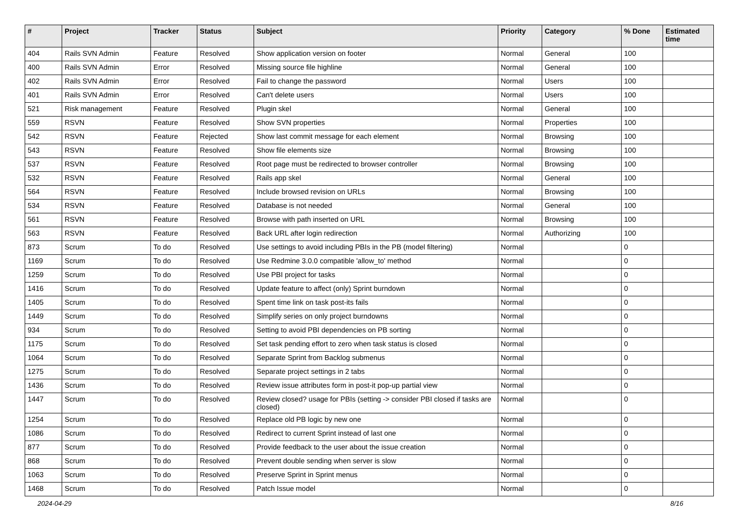| # | Project | Tracker | Status | Subject | Priority | Category | % Done | Estimated time |
| --- | --- | --- | --- | --- | --- | --- | --- | --- |
| 404 | Rails SVN Admin | Feature | Resolved | Show application version on footer | Normal | General | 100 | |
| 400 | Rails SVN Admin | Error | Resolved | Missing source file highline | Normal | General | 100 | |
| 402 | Rails SVN Admin | Error | Resolved | Fail to change the password | Normal | Users | 100 | |
| 401 | Rails SVN Admin | Error | Resolved | Can't delete users | Normal | Users | 100 | |
| 521 | Risk management | Feature | Resolved | Plugin skel | Normal | General | 100 | |
| 559 | RSVN | Feature | Resolved | Show SVN properties | Normal | Properties | 100 | |
| 542 | RSVN | Feature | Rejected | Show last commit message for each element | Normal | Browsing | 100 | |
| 543 | RSVN | Feature | Resolved | Show file elements size | Normal | Browsing | 100 | |
| 537 | RSVN | Feature | Resolved | Root page must be redirected to browser controller | Normal | Browsing | 100 | |
| 532 | RSVN | Feature | Resolved | Rails app skel | Normal | General | 100 | |
| 564 | RSVN | Feature | Resolved | Include browsed revision on URLs | Normal | Browsing | 100 | |
| 534 | RSVN | Feature | Resolved | Database is not needed | Normal | General | 100 | |
| 561 | RSVN | Feature | Resolved | Browse with path inserted on URL | Normal | Browsing | 100 | |
| 563 | RSVN | Feature | Resolved | Back URL after login redirection | Normal | Authorizing | 100 | |
| 873 | Scrum | To do | Resolved | Use settings to avoid including PBIs in the PB (model filtering) | Normal | | 0 | |
| 1169 | Scrum | To do | Resolved | Use Redmine 3.0.0 compatible 'allow_to' method | Normal | | 0 | |
| 1259 | Scrum | To do | Resolved | Use PBI project for tasks | Normal | | 0 | |
| 1416 | Scrum | To do | Resolved | Update feature to affect (only) Sprint burndown | Normal | | 0 | |
| 1405 | Scrum | To do | Resolved | Spent time link on task post-its fails | Normal | | 0 | |
| 1449 | Scrum | To do | Resolved | Simplify series on only project burndowns | Normal | | 0 | |
| 934 | Scrum | To do | Resolved | Setting to avoid PBI dependencies on PB sorting | Normal | | 0 | |
| 1175 | Scrum | To do | Resolved | Set task pending effort to zero when task status is closed | Normal | | 0 | |
| 1064 | Scrum | To do | Resolved | Separate Sprint from Backlog submenus | Normal | | 0 | |
| 1275 | Scrum | To do | Resolved | Separate project settings in 2 tabs | Normal | | 0 | |
| 1436 | Scrum | To do | Resolved | Review issue attributes form in post-it pop-up partial view | Normal | | 0 | |
| 1447 | Scrum | To do | Resolved | Review closed? usage for PBIs (setting -> consider PBI closed if tasks are closed) | Normal | | 0 | |
| 1254 | Scrum | To do | Resolved | Replace old PB logic by new one | Normal | | 0 | |
| 1086 | Scrum | To do | Resolved | Redirect to current Sprint instead of last one | Normal | | 0 | |
| 877 | Scrum | To do | Resolved | Provide feedback to the user about the issue creation | Normal | | 0 | |
| 868 | Scrum | To do | Resolved | Prevent double sending when server is slow | Normal | | 0 | |
| 1063 | Scrum | To do | Resolved | Preserve Sprint in Sprint menus | Normal | | 0 | |
| 1468 | Scrum | To do | Resolved | Patch Issue model | Normal | | 0 | |
2024-04-29 8/16